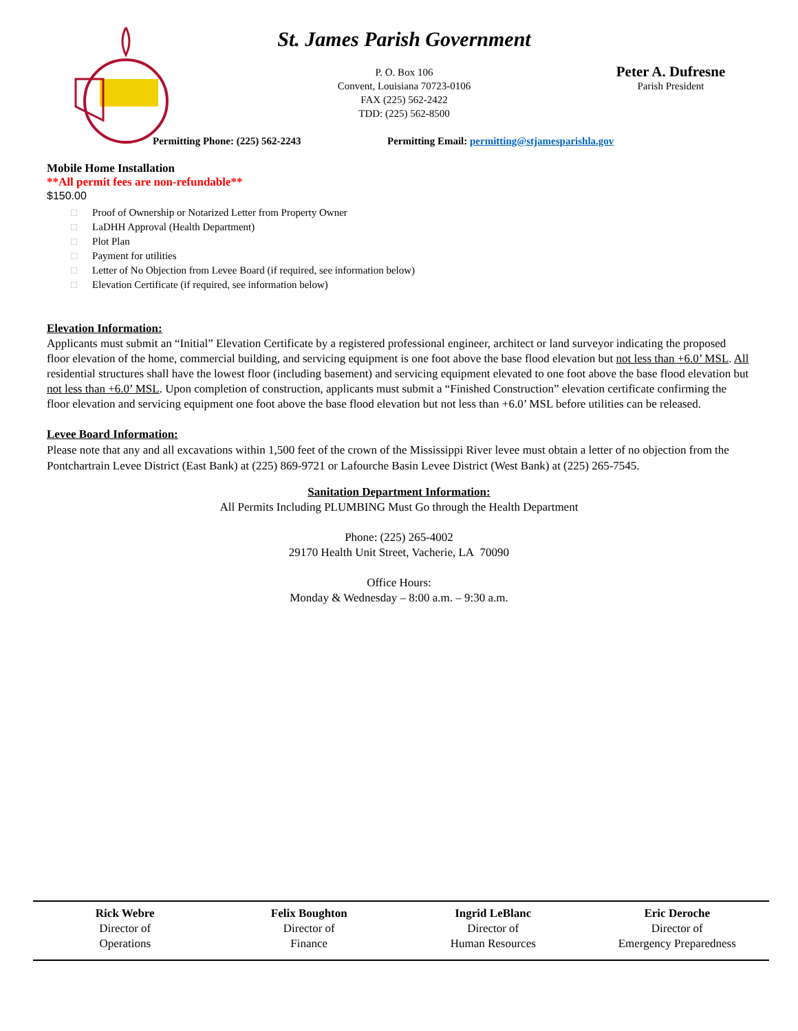St. James Parish Government
P. O. Box 106
Convent, Louisiana 70723-0106
FAX (225) 562-2422
TDD: (225) 562-8500
Peter A. Dufresne
Parish President
Permitting Phone: (225) 562-2243
Permitting Email: permitting@stjamesparishla.gov
Mobile Home Installation
**All permit fees are non-refundable**
$150.00
□ Proof of Ownership or Notarized Letter from Property Owner
□ LaDHH Approval (Health Department)
□ Plot Plan
□ Payment for utilities
□ Letter of No Objection from Levee Board (if required, see information below)
□ Elevation Certificate (if required, see information below)
Elevation Information:
Applicants must submit an “Initial” Elevation Certificate by a registered professional engineer, architect or land surveyor indicating the proposed floor elevation of the home, commercial building, and servicing equipment is one foot above the base flood elevation but not less than +6.0’ MSL. All residential structures shall have the lowest floor (including basement) and servicing equipment elevated to one foot above the base flood elevation but not less than +6.0’ MSL. Upon completion of construction, applicants must submit a “Finished Construction” elevation certificate confirming the floor elevation and servicing equipment one foot above the base flood elevation but not less than +6.0’ MSL before utilities can be released.
Levee Board Information:
Please note that any and all excavations within 1,500 feet of the crown of the Mississippi River levee must obtain a letter of no objection from the Pontchartrain Levee District (East Bank) at (225) 869-9721 or Lafourche Basin Levee District (West Bank) at (225) 265-7545.
Sanitation Department Information:
All Permits Including PLUMBING Must Go through the Health Department
Phone: (225) 265-4002
29170 Health Unit Street, Vacherie, LA 70090
Office Hours:
Monday & Wednesday – 8:00 a.m. – 9:30 a.m.
Rick Webre
Director of
Operations
Felix Boughton
Director of
Finance
Ingrid LeBlanc
Director of
Human Resources
Eric Deroche
Director of
Emergency Preparedness